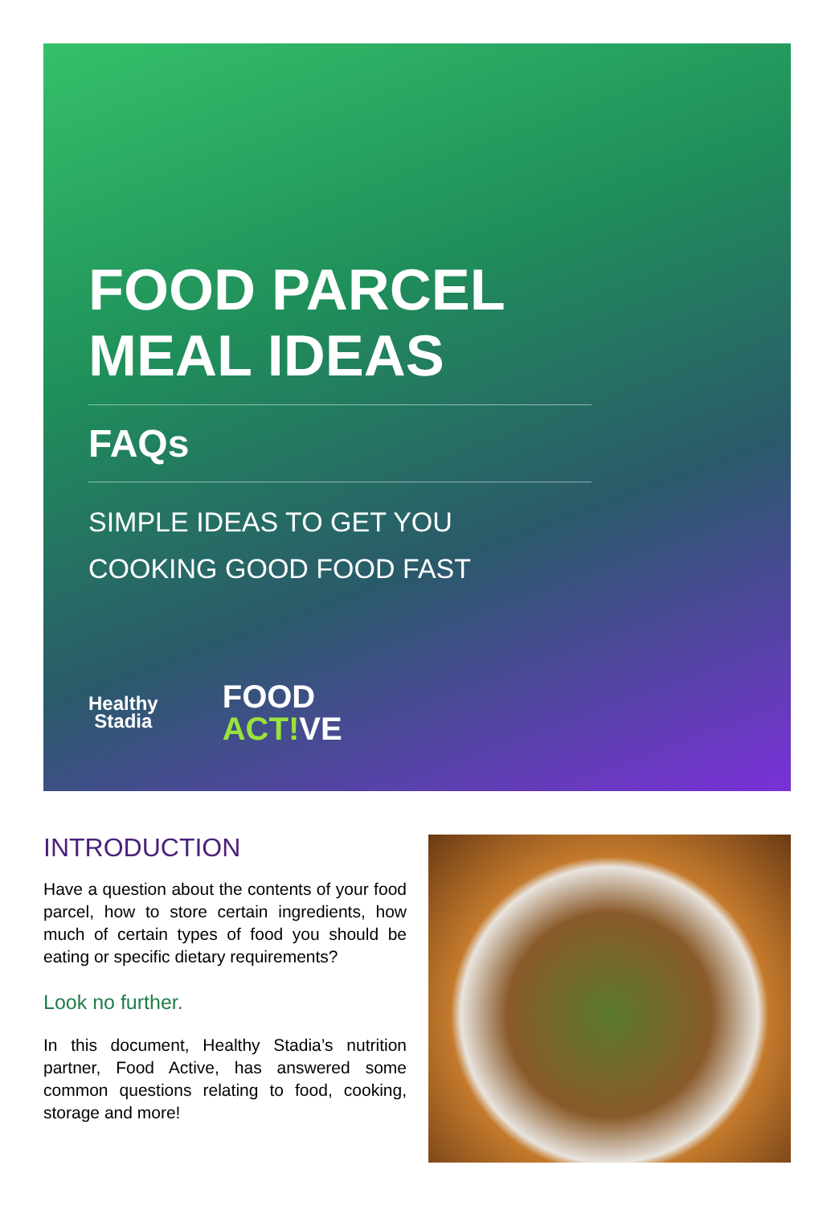FOOD PARCEL
MEAL IDEAS
FAQs
SIMPLE IDEAS TO GET YOU
COOKING GOOD FOOD FAST
Healthy
Stadia
FOOD
ACT!VE
INTRODUCTION
Have a question about the contents of your food parcel, how to store certain ingredients, how much of certain types of food you should be eating or specific dietary requirements?
Look no further.
In this document, Healthy Stadia’s nutrition partner, Food Active, has answered some common questions relating to food, cooking, storage and more!